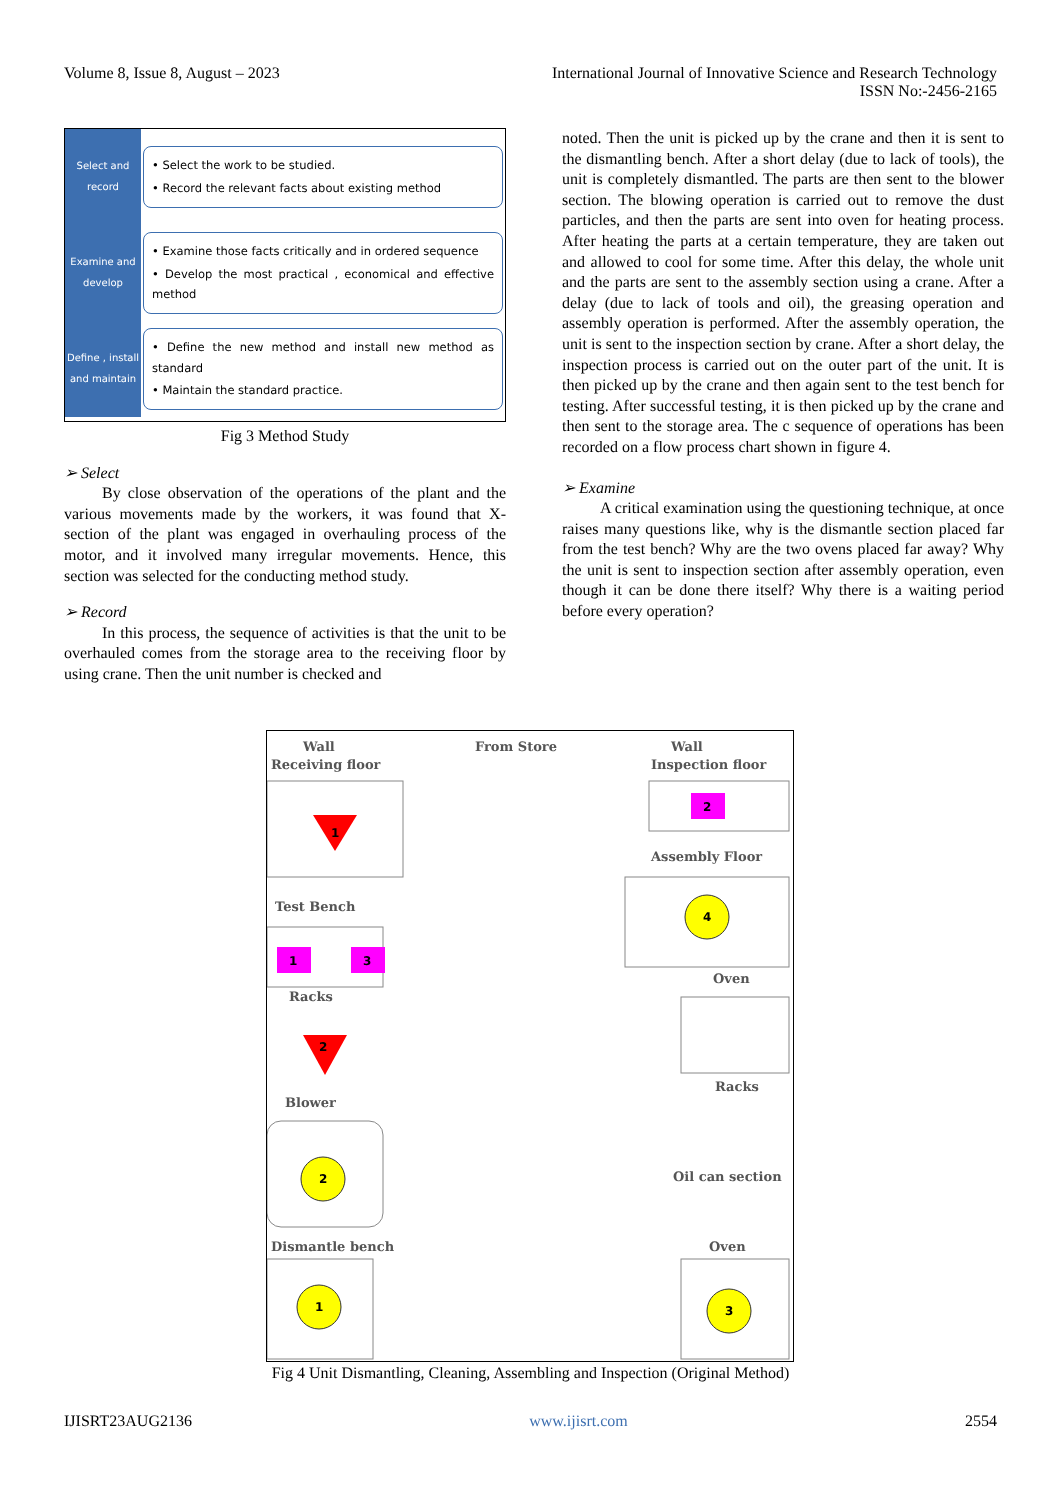International Journal of Innovative Science and Research Technology
ISSN No:-2456-2165 Volume 8, Issue 8, August – 2023
Select and record
• Select the work to be studied.
• Record the relevant facts about existing method
Examine and develop
• Examine those facts critically and in ordered sequence
• Develop the most practical , economical and effective method
Define , install and maintain
• Define the new method and install new method as standard
• Maintain the standard practice.
Fig 3 Method Study
➢ Select
By close observation of the operations of the plant and the various movements made by the workers, it was found that X-section of the plant was engaged in overhauling process of the motor, and it involved many irregular movements. Hence, this section was selected for the conducting method study.
➢ Record
In this process, the sequence of activities is that the unit to be overhauled comes from the storage area to the receiving floor by using crane. Then the unit number is checked and
noted. Then the unit is picked up by the crane and then it is sent to the dismantling bench. After a short delay (due to lack of tools), the unit is completely dismantled. The parts are then sent to the blower section. The blowing operation is carried out to remove the dust particles, and then the parts are sent into oven for heating process. After heating the parts at a certain temperature, they are taken out and allowed to cool for some time. After this delay, the whole unit and the parts are sent to the assembly section using a crane. After a delay (due to lack of tools and oil), the greasing operation and assembly operation is performed. After the assembly operation, the unit is sent to the inspection section by crane. After a short delay, the inspection process is carried out on the outer part of the unit. It is then picked up by the crane and then again sent to the test bench for testing. After successful testing, it is then picked up by the crane and then sent to the storage area. The c sequence of operations has been recorded on a flow process chart shown in figure 4.
➢ Examine
A critical examination using the questioning technique, at once raises many questions like, why is the dismantle section placed far from the test bench? Why are the two ovens placed far away? Why the unit is sent to inspection section after assembly operation, even though it can be done there itself? Why there is a waiting period before every operation?
Wall
From Store
Wall
Receiving floor
Inspection floor
Assembly Floor
Test Bench
Oven
Racks
Racks
Blower
Oil can section
Dismantle bench
Oven
1
1
3
2
4
2
1
3
2
Fig 4 Unit Dismantling, Cleaning, Assembling and Inspection (Original Method)
IJISRT23AUG2136 www.ijisrt.com 2554